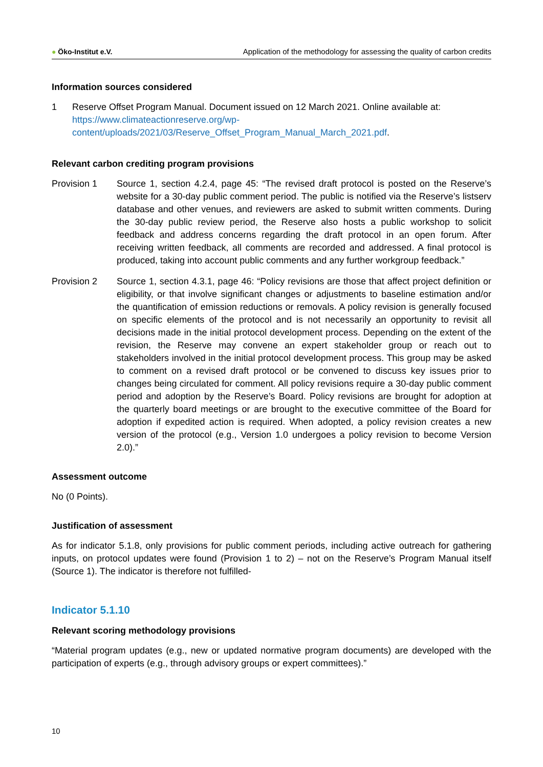● Öko-Institut e.V.
Application of the methodology for assessing the quality of carbon credits
Information sources considered
1 Reserve Offset Program Manual. Document issued on 12 March 2021. Online available at: https://www.climateactionreserve.org/wp-content/uploads/2021/03/Reserve_Offset_Program_Manual_March_2021.pdf.
Relevant carbon crediting program provisions
Provision 1 Source 1, section 4.2.4, page 45: “The revised draft protocol is posted on the Reserve’s website for a 30-day public comment period. The public is notified via the Reserve’s listserv database and other venues, and reviewers are asked to submit written comments. During the 30-day public review period, the Reserve also hosts a public workshop to solicit feedback and address concerns regarding the draft protocol in an open forum. After receiving written feedback, all comments are recorded and addressed. A final protocol is produced, taking into account public comments and any further workgroup feedback.”
Provision 2 Source 1, section 4.3.1, page 46: “Policy revisions are those that affect project definition or eligibility, or that involve significant changes or adjustments to baseline estimation and/or the quantification of emission reductions or removals. A policy revision is generally focused on specific elements of the protocol and is not necessarily an opportunity to revisit all decisions made in the initial protocol development process. Depending on the extent of the revision, the Reserve may convene an expert stakeholder group or reach out to stakeholders involved in the initial protocol development process. This group may be asked to comment on a revised draft protocol or be convened to discuss key issues prior to changes being circulated for comment. All policy revisions require a 30-day public comment period and adoption by the Reserve’s Board. Policy revisions are brought for adoption at the quarterly board meetings or are brought to the executive committee of the Board for adoption if expedited action is required. When adopted, a policy revision creates a new version of the protocol (e.g., Version 1.0 undergoes a policy revision to become Version 2.0).”
Assessment outcome
No (0 Points).
Justification of assessment
As for indicator 5.1.8, only provisions for public comment periods, including active outreach for gathering inputs, on protocol updates were found (Provision 1 to 2) – not on the Reserve’s Program Manual itself (Source 1). The indicator is therefore not fulfilled-
Indicator 5.1.10
Relevant scoring methodology provisions
“Material program updates (e.g., new or updated normative program documents) are developed with the participation of experts (e.g., through advisory groups or expert committees).”
10